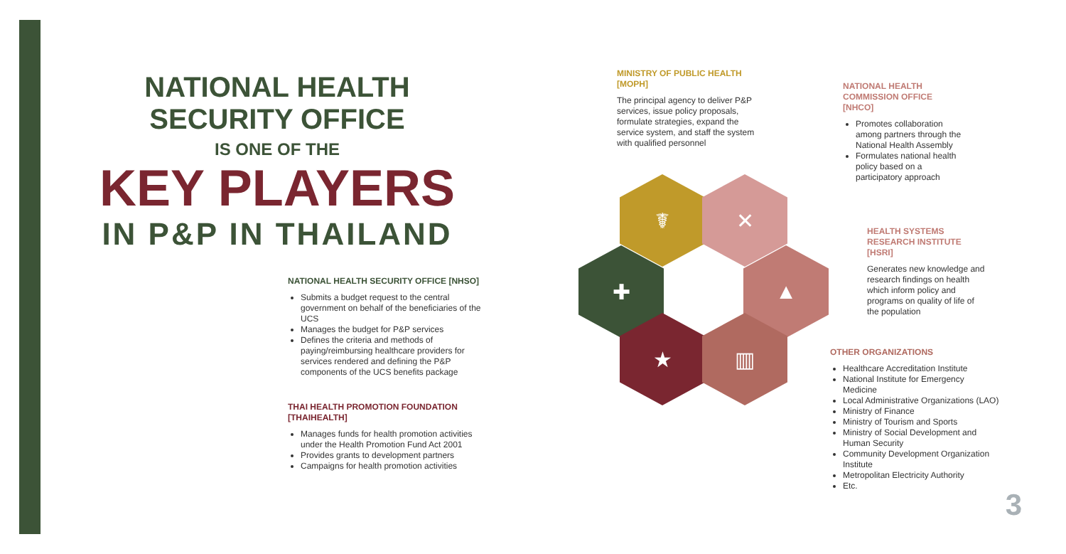NATIONAL HEALTH SECURITY OFFICE
IS ONE OF THE
KEY PLAYERS
IN P&P IN THAILAND
☤ ✕
✚ ▲
★ ▥
MINISTRY OF PUBLIC HEALTH [MOPH]
The principal agency to deliver P&P services, issue policy proposals, formulate strategies, expand the service system, and staff the system with qualified personnel
NATIONAL HEALTH COMMISSION OFFICE [NHCO]
Promotes collaboration among partners through the National Health Assembly
Formulates national health policy based on a participatory approach
HEALTH SYSTEMS RESEARCH INSTITUTE [HSRI]
Generates new knowledge and research findings on health which inform policy and programs on quality of life of the population
NATIONAL HEALTH SECURITY OFFICE [NHSO]
Submits a budget request to the central government on behalf of the beneficiaries of the UCS
Manages the budget for P&P services
Defines the criteria and methods of paying/reimbursing healthcare providers for services rendered and defining the P&P components of the UCS benefits package
THAI HEALTH PROMOTION FOUNDATION [THAIHEALTH]
Manages funds for health promotion activities under the Health Promotion Fund Act 2001
Provides grants to development partners
Campaigns for health promotion activities
OTHER ORGANIZATIONS
Healthcare Accreditation Institute
National Institute for Emergency Medicine
Local Administrative Organizations (LAO)
Ministry of Finance
Ministry of Tourism and Sports
Ministry of Social Development and Human Security
Community Development Organization Institute
Metropolitan Electricity Authority
Etc.
3